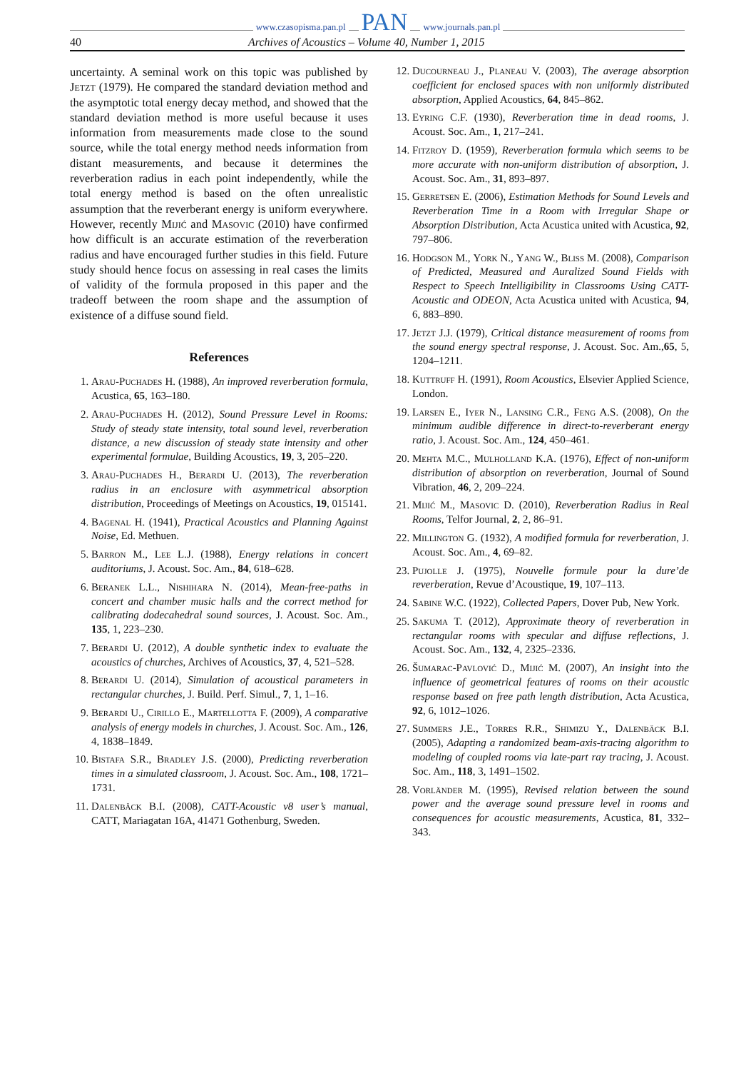www.czasopisma.pan.pl PAN www.journals.pan.pl
40 Archives of Acoustics – Volume 40, Number 1, 2015
uncertainty. A seminal work on this topic was published by Jetzt (1979). He compared the standard deviation method and the asymptotic total energy decay method, and showed that the standard deviation method is more useful because it uses information from measurements made close to the sound source, while the total energy method needs information from distant measurements, and because it determines the reverberation radius in each point independently, while the total energy method is based on the often unrealistic assumption that the reverberant energy is uniform everywhere. However, recently Mijić and Masovic (2010) have confirmed how difficult is an accurate estimation of the reverberation radius and have encouraged further studies in this field. Future study should hence focus on assessing in real cases the limits of validity of the formula proposed in this paper and the tradeoff between the room shape and the assumption of existence of a diffuse sound field.
References
1. Arau-Puchades H. (1988), An improved reverberation formula, Acustica, 65, 163–180.
2. Arau-Puchades H. (2012), Sound Pressure Level in Rooms: Study of steady state intensity, total sound level, reverberation distance, a new discussion of steady state intensity and other experimental formulae, Building Acoustics, 19, 3, 205–220.
3. Arau-Puchades H., Berardi U. (2013), The reverberation radius in an enclosure with asymmetrical absorption distribution, Proceedings of Meetings on Acoustics, 19, 015141.
4. Bagenal H. (1941), Practical Acoustics and Planning Against Noise, Ed. Methuen.
5. Barron M., Lee L.J. (1988), Energy relations in concert auditoriums, J. Acoust. Soc. Am., 84, 618–628.
6. Beranek L.L., Nishihara N. (2014), Mean-free-paths in concert and chamber music halls and the correct method for calibrating dodecahedral sound sources, J. Acoust. Soc. Am., 135, 1, 223–230.
7. Berardi U. (2012), A double synthetic index to evaluate the acoustics of churches, Archives of Acoustics, 37, 4, 521–528.
8. Berardi U. (2014), Simulation of acoustical parameters in rectangular churches, J. Build. Perf. Simul., 7, 1, 1–16.
9. Berardi U., Cirillo E., Martellotta F. (2009), A comparative analysis of energy models in churches, J. Acoust. Soc. Am., 126, 4, 1838–1849.
10. Bistafa S.R., Bradley J.S. (2000), Predicting reverberation times in a simulated classroom, J. Acoust. Soc. Am., 108, 1721–1731.
11. Dalenbäck B.I. (2008), CATT-Acoustic v8 user’s manual, CATT, Mariagatan 16A, 41471 Gothenburg, Sweden.
12. Ducourneau J., Planeau V. (2003), The average absorption coefficient for enclosed spaces with non uniformly distributed absorption, Applied Acoustics, 64, 845–862.
13. Eyring C.F. (1930), Reverberation time in dead rooms, J. Acoust. Soc. Am., 1, 217–241.
14. Fitzroy D. (1959), Reverberation formula which seems to be more accurate with non-uniform distribution of absorption, J. Acoust. Soc. Am., 31, 893–897.
15. Gerretsen E. (2006), Estimation Methods for Sound Levels and Reverberation Time in a Room with Irregular Shape or Absorption Distribution, Acta Acustica united with Acustica, 92, 797–806.
16. Hodgson M., York N., Yang W., Bliss M. (2008), Comparison of Predicted, Measured and Auralized Sound Fields with Respect to Speech Intelligibility in Classrooms Using CATT-Acoustic and ODEON, Acta Acustica united with Acustica, 94, 6, 883–890.
17. Jetzt J.J. (1979), Critical distance measurement of rooms from the sound energy spectral response, J. Acoust. Soc. Am.,65, 5, 1204–1211.
18. Kuttruff H. (1991), Room Acoustics, Elsevier Applied Science, London.
19. Larsen E., Iyer N., Lansing C.R., Feng A.S. (2008), On the minimum audible difference in direct-to-reverberant energy ratio, J. Acoust. Soc. Am., 124, 450–461.
20. Mehta M.C., Mulholland K.A. (1976), Effect of non-uniform distribution of absorption on reverberation, Journal of Sound Vibration, 46, 2, 209–224.
21. Mijić M., Masovic D. (2010), Reverberation Radius in Real Rooms, Telfor Journal, 2, 2, 86–91.
22. Millington G. (1932), A modified formula for reverberation, J. Acoust. Soc. Am., 4, 69–82.
23. Pujolle J. (1975), Nouvelle formule pour la dure’de reverberation, Revue d’Acoustique, 19, 107–113.
24. Sabine W.C. (1922), Collected Papers, Dover Pub, New York.
25. Sakuma T. (2012), Approximate theory of reverberation in rectangular rooms with specular and diffuse reflections, J. Acoust. Soc. Am., 132, 4, 2325–2336.
26. Šumarac-Pavlović D., Mijić M. (2007), An insight into the influence of geometrical features of rooms on their acoustic response based on free path length distribution, Acta Acustica, 92, 6, 1012–1026.
27. Summers J.E., Torres R.R., Shimizu Y., Dalenbäck B.I. (2005), Adapting a randomized beam-axis-tracing algorithm to modeling of coupled rooms via late-part ray tracing, J. Acoust. Soc. Am., 118, 3, 1491–1502.
28. Vorländer M. (1995), Revised relation between the sound power and the average sound pressure level in rooms and consequences for acoustic measurements, Acustica, 81, 332–343.